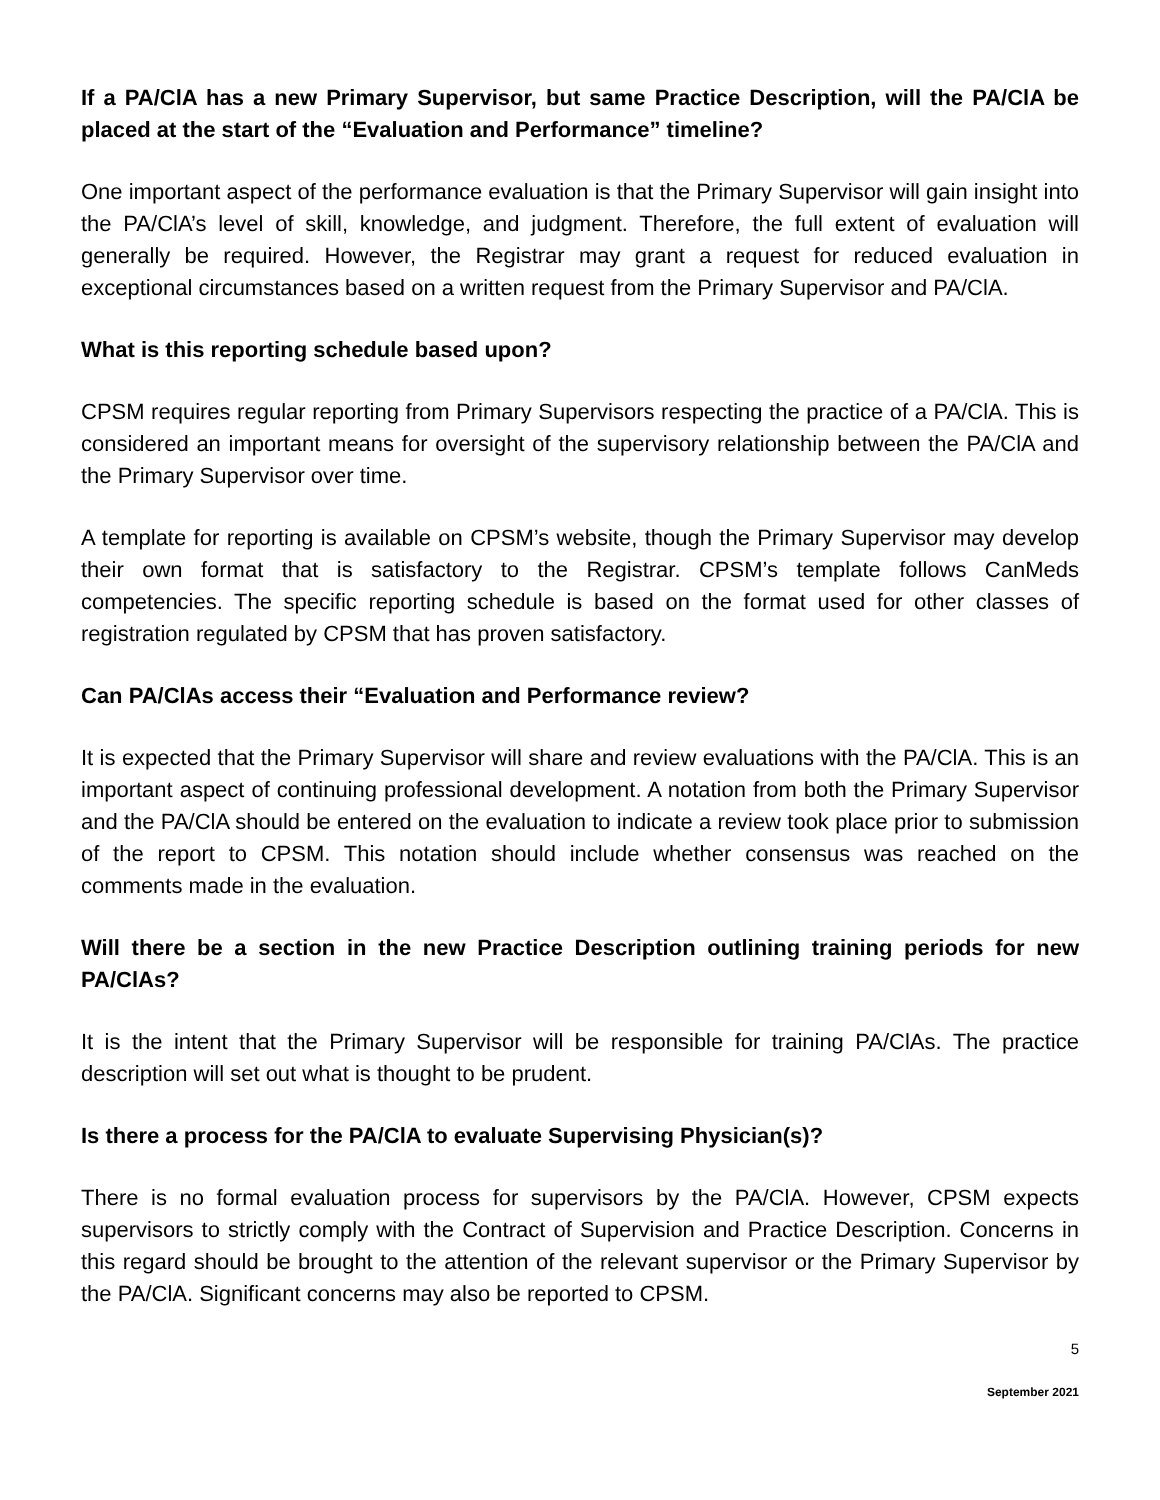If a PA/ClA has a new Primary Supervisor, but same Practice Description, will the PA/ClA be placed at the start of the “Evaluation and Performance” timeline?
One important aspect of the performance evaluation is that the Primary Supervisor will gain insight into the PA/ClA’s level of skill, knowledge, and judgment. Therefore, the full extent of evaluation will generally be required. However, the Registrar may grant a request for reduced evaluation in exceptional circumstances based on a written request from the Primary Supervisor and PA/ClA.
What is this reporting schedule based upon?
CPSM requires regular reporting from Primary Supervisors respecting the practice of a PA/ClA. This is considered an important means for oversight of the supervisory relationship between the PA/ClA and the Primary Supervisor over time.
A template for reporting is available on CPSM’s website, though the Primary Supervisor may develop their own format that is satisfactory to the Registrar. CPSM’s template follows CanMeds competencies. The specific reporting schedule is based on the format used for other classes of registration regulated by CPSM that has proven satisfactory.
Can PA/ClAs access their “Evaluation and Performance review?
It is expected that the Primary Supervisor will share and review evaluations with the PA/ClA. This is an important aspect of continuing professional development. A notation from both the Primary Supervisor and the PA/ClA should be entered on the evaluation to indicate a review took place prior to submission of the report to CPSM. This notation should include whether consensus was reached on the comments made in the evaluation.
Will there be a section in the new Practice Description outlining training periods for new PA/ClAs?
It is the intent that the Primary Supervisor will be responsible for training PA/ClAs. The practice description will set out what is thought to be prudent.
Is there a process for the PA/ClA to evaluate Supervising Physician(s)?
There is no formal evaluation process for supervisors by the PA/ClA. However, CPSM expects supervisors to strictly comply with the Contract of Supervision and Practice Description. Concerns in this regard should be brought to the attention of the relevant supervisor or the Primary Supervisor by the PA/ClA. Significant concerns may also be reported to CPSM.
5
September 2021